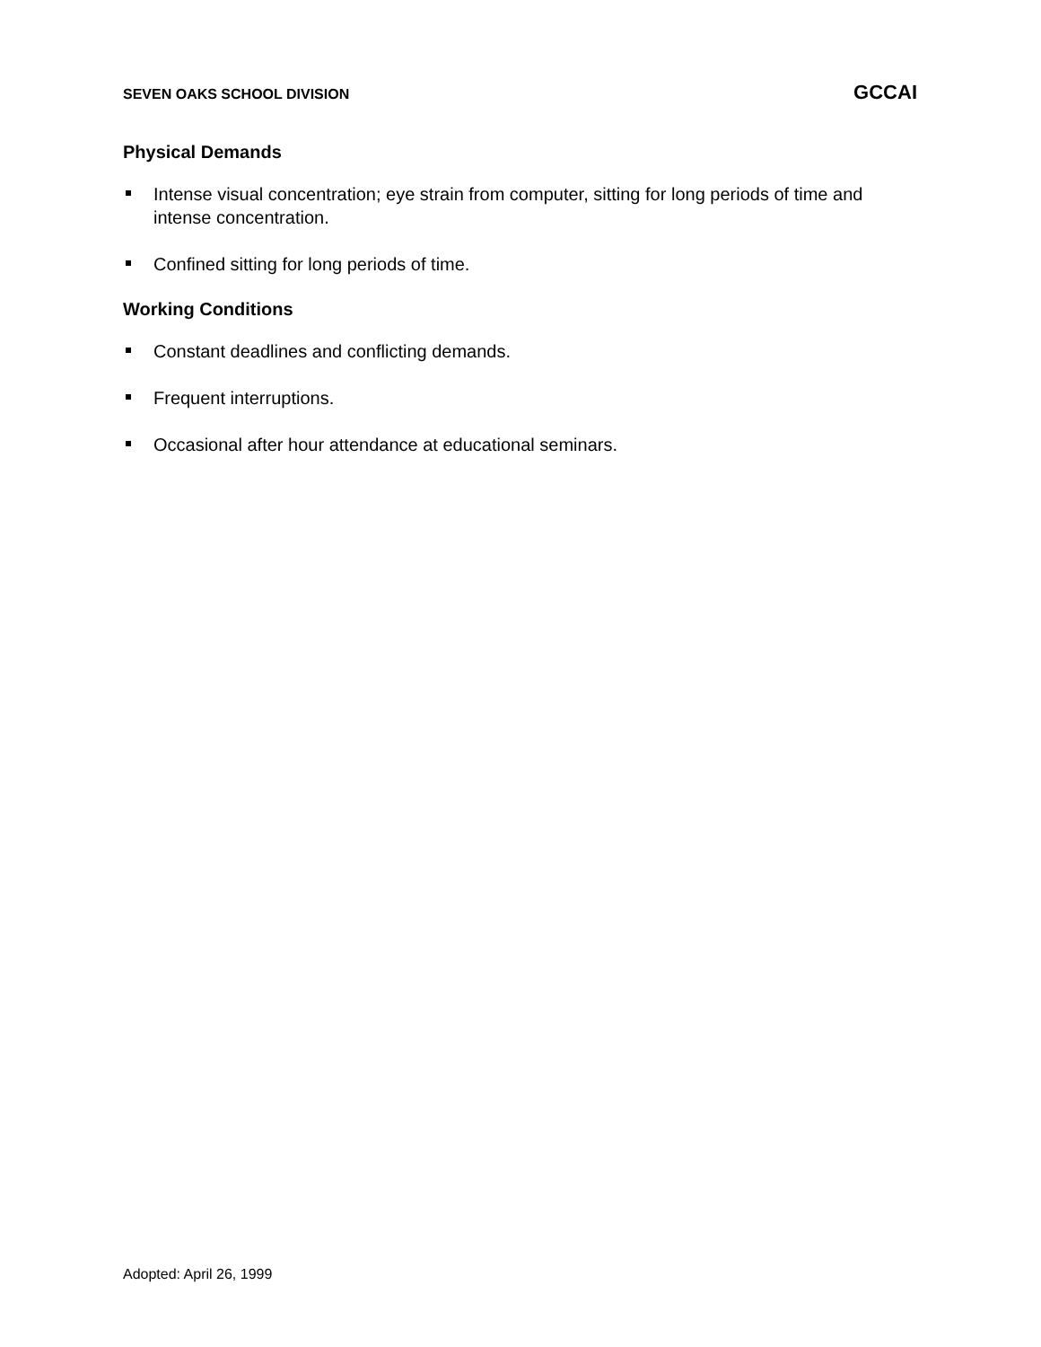SEVEN OAKS SCHOOL DIVISION GCCAI
Physical Demands
Intense visual concentration; eye strain from computer, sitting for long periods of time and intense concentration.
Confined sitting for long periods of time.
Working Conditions
Constant deadlines and conflicting demands.
Frequent interruptions.
Occasional after hour attendance at educational seminars.
Adopted: April 26, 1999